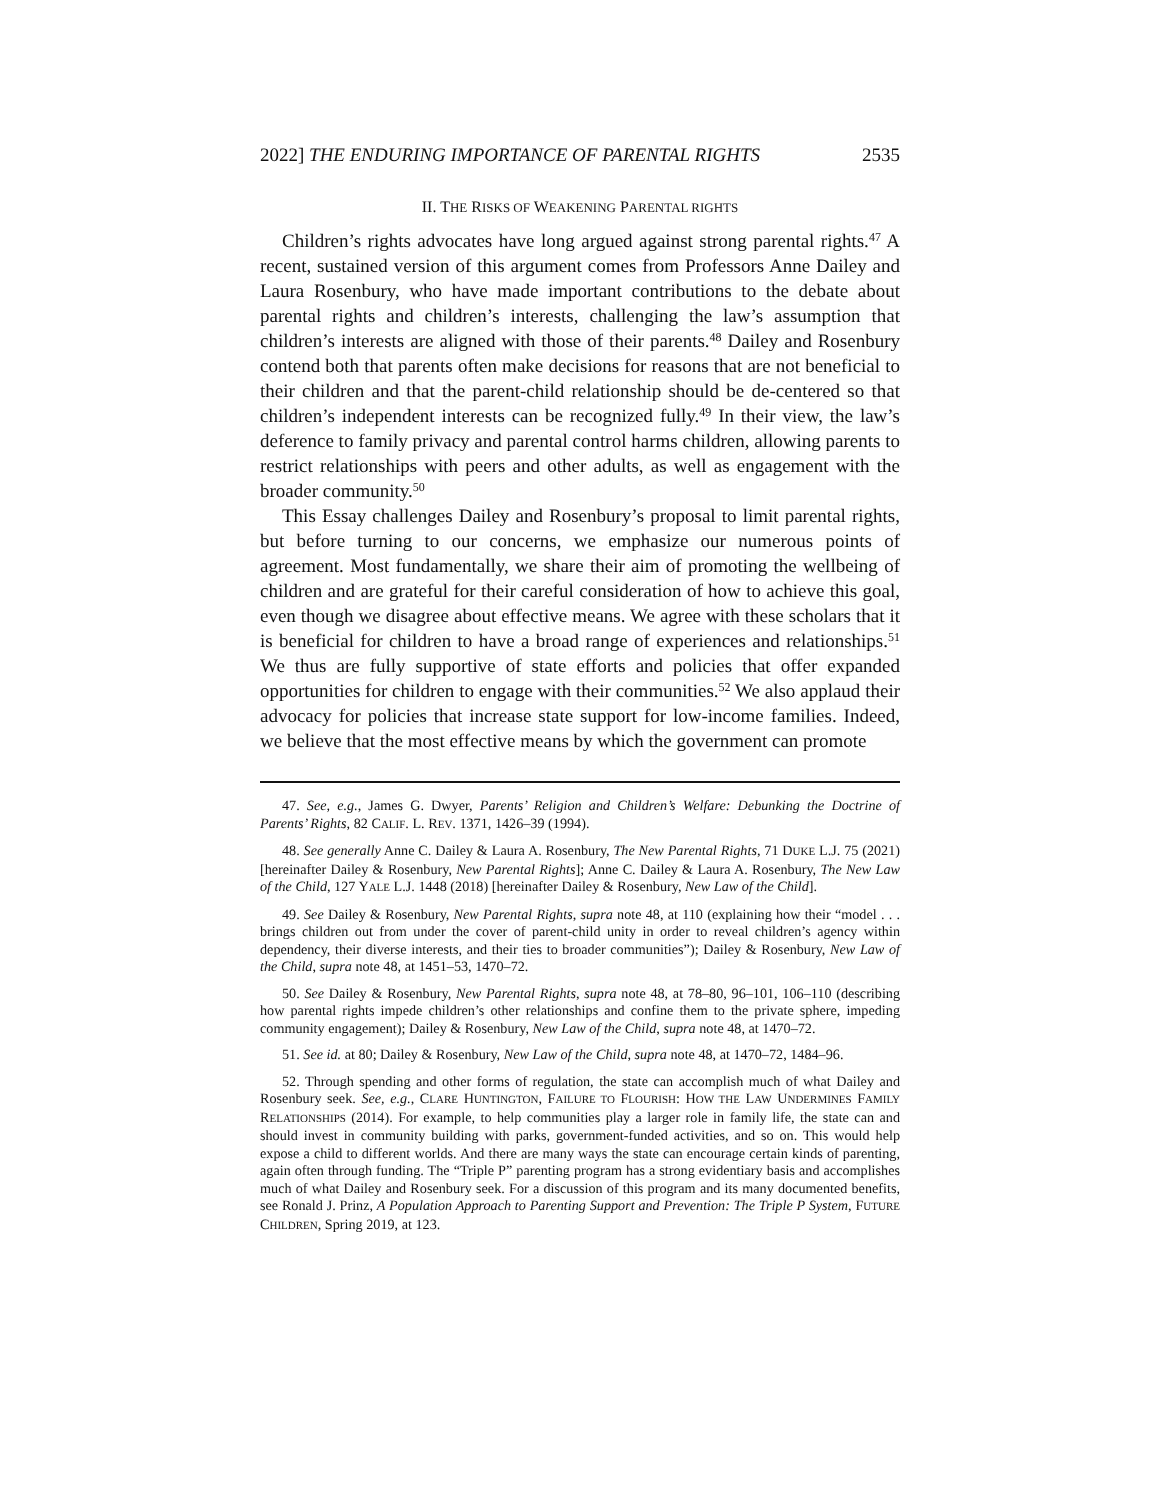2022] THE ENDURING IMPORTANCE OF PARENTAL RIGHTS 2535
II. THE RISKS OF WEAKENING PARENTAL RIGHTS
Children’s rights advocates have long argued against strong parental rights.<sup>47</sup> A recent, sustained version of this argument comes from Professors Anne Dailey and Laura Rosenbury, who have made important contributions to the debate about parental rights and children’s interests, challenging the law’s assumption that children’s interests are aligned with those of their parents.<sup>48</sup> Dailey and Rosenbury contend both that parents often make decisions for reasons that are not beneficial to their children and that the parent-child relationship should be de-centered so that children’s independent interests can be recognized fully.<sup>49</sup> In their view, the law’s deference to family privacy and parental control harms children, allowing parents to restrict relationships with peers and other adults, as well as engagement with the broader community.<sup>50</sup>
This Essay challenges Dailey and Rosenbury’s proposal to limit parental rights, but before turning to our concerns, we emphasize our numerous points of agreement. Most fundamentally, we share their aim of promoting the wellbeing of children and are grateful for their careful consideration of how to achieve this goal, even though we disagree about effective means. We agree with these scholars that it is beneficial for children to have a broad range of experiences and relationships.<sup>51</sup> We thus are fully supportive of state efforts and policies that offer expanded opportunities for children to engage with their communities.<sup>52</sup> We also applaud their advocacy for policies that increase state support for low-income families. Indeed, we believe that the most effective means by which the government can promote
47. See, e.g., James G. Dwyer, Parents’ Religion and Children’s Welfare: Debunking the Doctrine of Parents’ Rights, 82 CALIF. L. REV. 1371, 1426–39 (1994).
48. See generally Anne C. Dailey & Laura A. Rosenbury, The New Parental Rights, 71 DUKE L.J. 75 (2021) [hereinafter Dailey & Rosenbury, New Parental Rights]; Anne C. Dailey & Laura A. Rosenbury, The New Law of the Child, 127 YALE L.J. 1448 (2018) [hereinafter Dailey & Rosenbury, New Law of the Child].
49. See Dailey & Rosenbury, New Parental Rights, supra note 48, at 110 (explaining how their “model . . . brings children out from under the cover of parent-child unity in order to reveal children’s agency within dependency, their diverse interests, and their ties to broader communities”); Dailey & Rosenbury, New Law of the Child, supra note 48, at 1451–53, 1470–72.
50. See Dailey & Rosenbury, New Parental Rights, supra note 48, at 78–80, 96–101, 106–110 (describing how parental rights impede children’s other relationships and confine them to the private sphere, impeding community engagement); Dailey & Rosenbury, New Law of the Child, supra note 48, at 1470–72.
51. See id. at 80; Dailey & Rosenbury, New Law of the Child, supra note 48, at 1470–72, 1484–96.
52. Through spending and other forms of regulation, the state can accomplish much of what Dailey and Rosenbury seek. See, e.g., CLARE HUNTINGTON, FAILURE TO FLOURISH: HOW THE LAW UNDERMINES FAMILY RELATIONSHIPS (2014). For example, to help communities play a larger role in family life, the state can and should invest in community building with parks, government-funded activities, and so on. This would help expose a child to different worlds. And there are many ways the state can encourage certain kinds of parenting, again often through funding. The “Triple P” parenting program has a strong evidentiary basis and accomplishes much of what Dailey and Rosenbury seek. For a discussion of this program and its many documented benefits, see Ronald J. Prinz, A Population Approach to Parenting Support and Prevention: The Triple P System, FUTURE CHILDREN, Spring 2019, at 123.